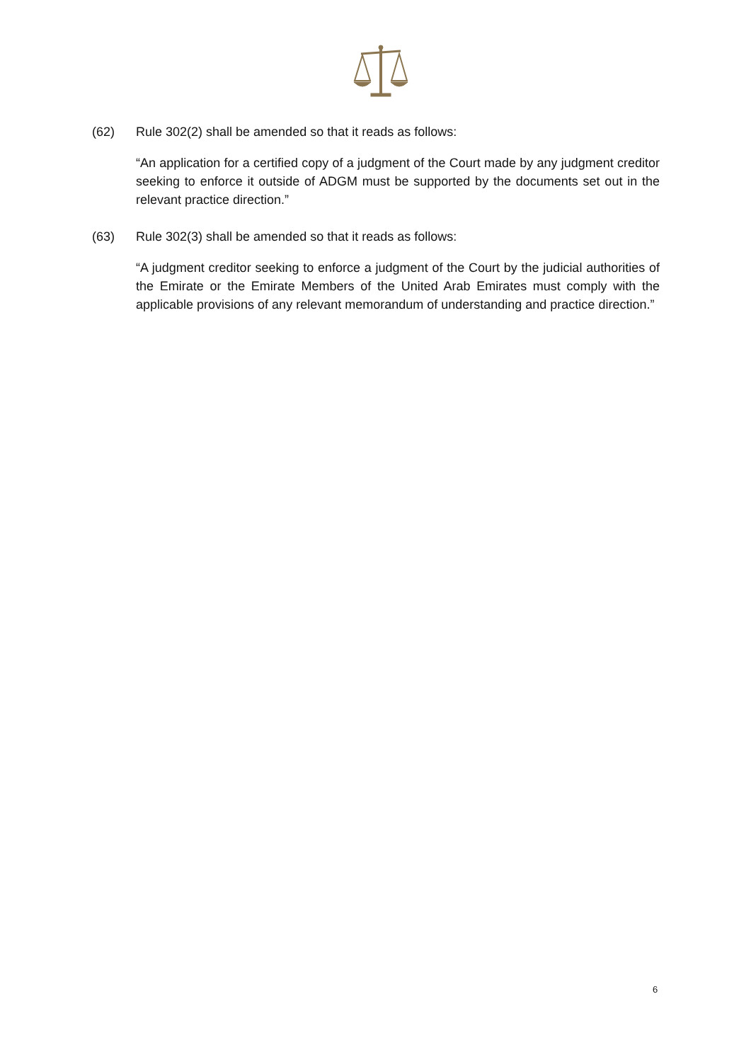(62) Rule 302(2) shall be amended so that it reads as follows:
“An application for a certified copy of a judgment of the Court made by any judgment creditor seeking to enforce it outside of ADGM must be supported by the documents set out in the relevant practice direction.”
(63) Rule 302(3) shall be amended so that it reads as follows:
“A judgment creditor seeking to enforce a judgment of the Court by the judicial authorities of the Emirate or the Emirate Members of the United Arab Emirates must comply with the applicable provisions of any relevant memorandum of understanding and practice direction.”
6